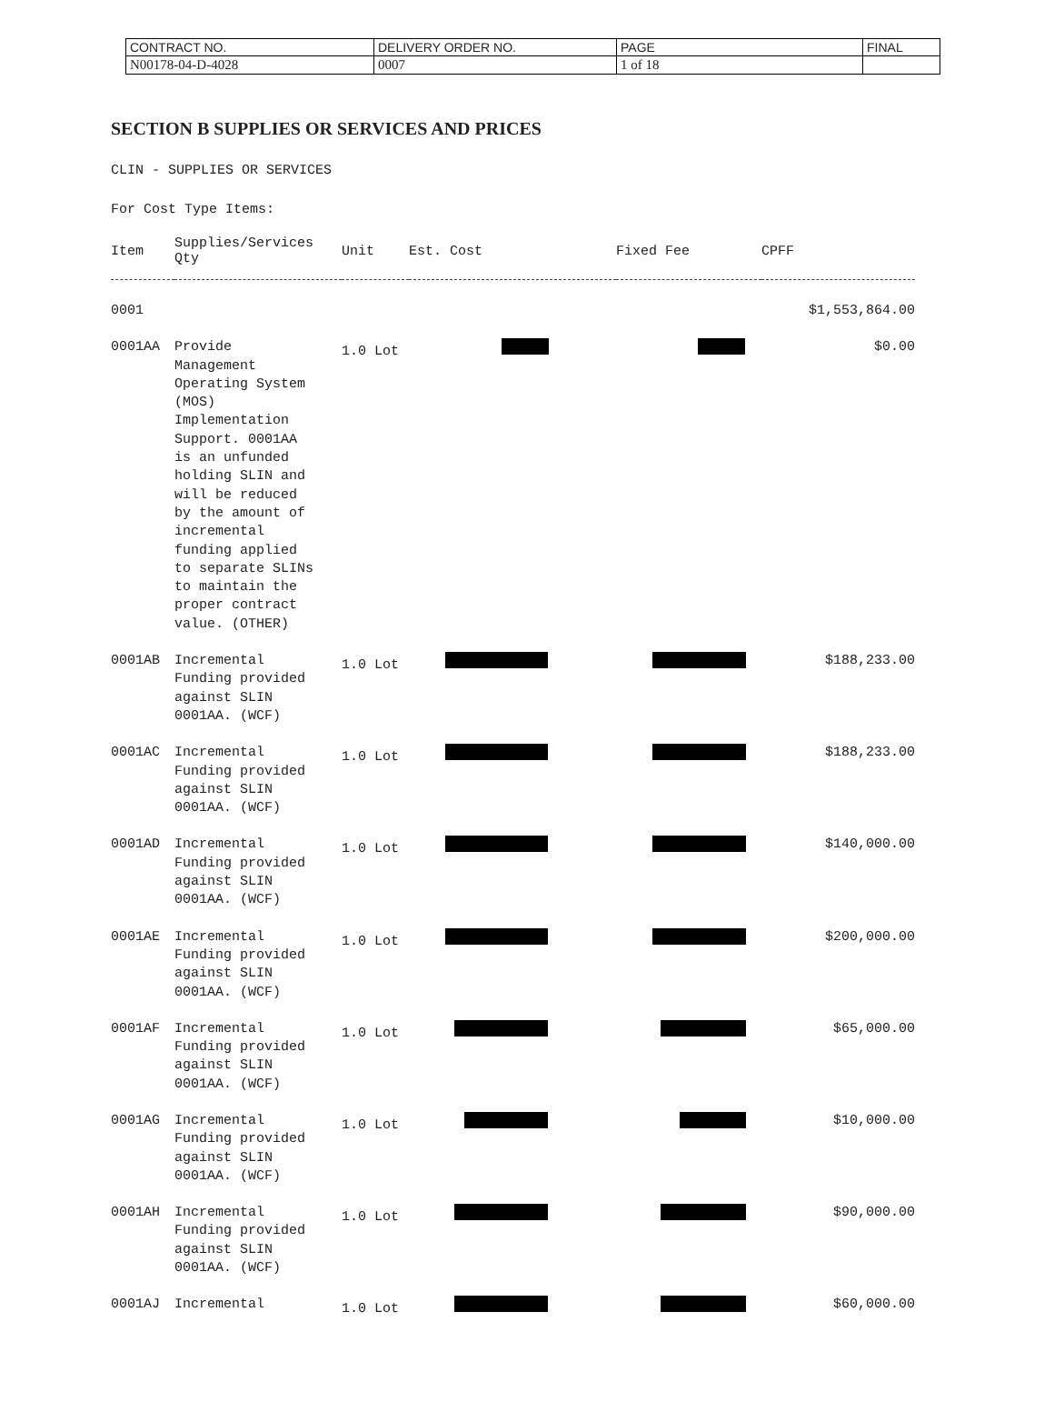| CONTRACT NO. | DELIVERY ORDER NO. | PAGE | FINAL |
| N00178-04-D-4028 | 0007 | 1 of 18 | |
SECTION B SUPPLIES OR SERVICES AND PRICES
CLIN - SUPPLIES OR SERVICES
For Cost Type Items:
| Item | Supplies/Services Qty | Unit | Est. Cost | Fixed Fee | CPFF |
| --- | --- | --- | --- | --- | --- |
| 0001 | | | | | $1,553,864.00 |
| 0001AA | Provide Management Operating System (MOS) Implementation Support. 0001AA is an unfunded holding SLIN and will be reduced by the amount of incremental funding applied to separate SLINs to maintain the proper contract value. (OTHER) | 1.0 Lot | | | $0.00 |
| 0001AB | Incremental Funding provided against SLIN 0001AA. (WCF) | 1.0 Lot | | | $188,233.00 |
| 0001AC | Incremental Funding provided against SLIN 0001AA. (WCF) | 1.0 Lot | | | $188,233.00 |
| 0001AD | Incremental Funding provided against SLIN 0001AA. (WCF) | 1.0 Lot | | | $140,000.00 |
| 0001AE | Incremental Funding provided against SLIN 0001AA. (WCF) | 1.0 Lot | | | $200,000.00 |
| 0001AF | Incremental Funding provided against SLIN 0001AA. (WCF) | 1.0 Lot | | | $65,000.00 |
| 0001AG | Incremental Funding provided against SLIN 0001AA. (WCF) | 1.0 Lot | | | $10,000.00 |
| 0001AH | Incremental Funding provided against SLIN 0001AA. (WCF) | 1.0 Lot | | | $90,000.00 |
| 0001AJ | Incremental | 1.0 Lot | | | $60,000.00 |